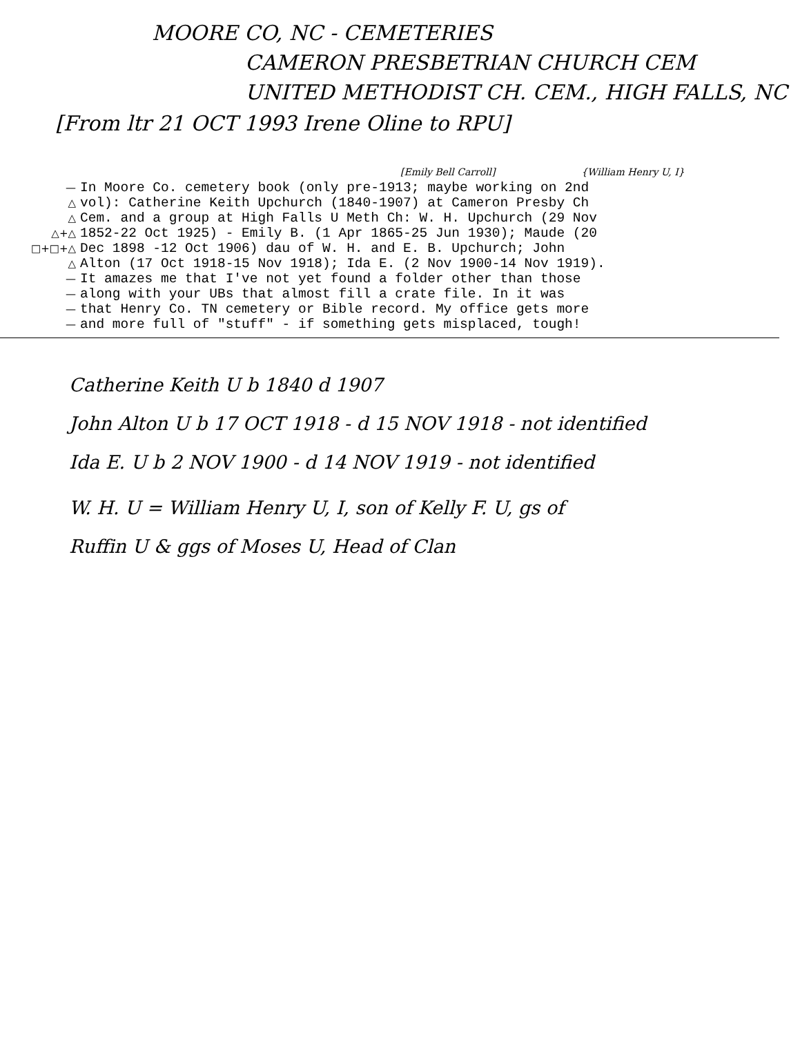MOORE CO, NC - CEMETERIES
CAMERON PRESBETRIAN CHURCH CEM
UNITED METHODIST CH. CEM., HIGH FALLS, NC
[From ltr 21 OCT 1993 Irene Oline to RPU]
[Emily Bell Carroll] {William Henry U, I}
— In Moore Co. cemetery book (only pre-1913; maybe working on 2nd
△ vol): Catherine Keith Upchurch (1840-1907) at Cameron Presby Ch
△ Cem. and a group at High Falls U Meth Ch: W. H. Upchurch (29 Nov
△+△ 1852-22 Oct 1925) - Emily B. (1 Apr 1865-25 Jun 1930); Maude (20
□+□+△ Dec 1898 -12 Oct 1906) dau of W. H. and E. B. Upchurch; John
△ Alton (17 Oct 1918-15 Nov 1918); Ida E. (2 Nov 1900-14 Nov 1919).
— It amazes me that I've not yet found a folder other than those
— along with your UBs that almost fill a crate file. In it was
— that Henry Co. TN cemetery or Bible record. My office gets more
— and more full of "stuff" - if something gets misplaced, tough!
Catherine Keith U b 1840 d 1907
John Alton U b 17 OCT 1918 - d 15 NOV 1918 - not identified
Ida E. U b 2 NOV 1900 - d 14 NOV 1919 - not identified
W. H. U = William Henry U, I, son of Kelly F. U, gs of
Ruffin U & ggs of Moses U, Head of Clan